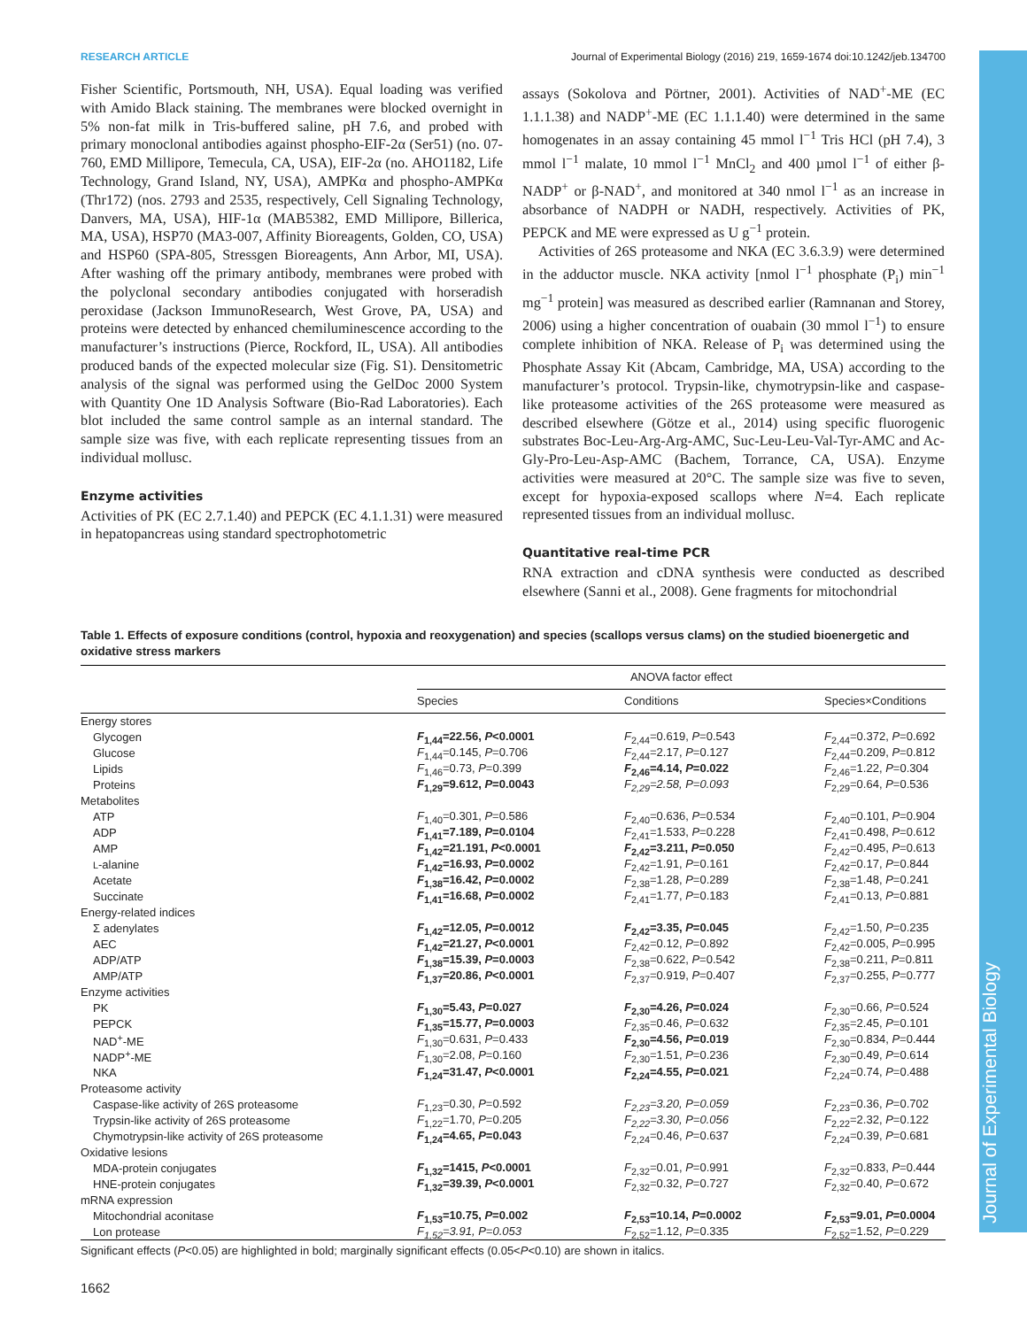Journal of Experimental Biology
RESEARCH ARTICLE Journal of Experimental Biology (2016) 219, 1659-1674 doi:10.1242/jeb.134700
Fisher Scientific, Portsmouth, NH, USA). Equal loading was verified with Amido Black staining. The membranes were blocked overnight in 5% non-fat milk in Tris-buffered saline, pH 7.6, and probed with primary monoclonal antibodies against phospho-EIF-2α (Ser51) (no. 07-760, EMD Millipore, Temecula, CA, USA), EIF-2α (no. AHO1182, Life Technology, Grand Island, NY, USA), AMPKα and phospho-AMPKα (Thr172) (nos. 2793 and 2535, respectively, Cell Signaling Technology, Danvers, MA, USA), HIF-1α (MAB5382, EMD Millipore, Billerica, MA, USA), HSP70 (MA3-007, Affinity Bioreagents, Golden, CO, USA) and HSP60 (SPA-805, Stressgen Bioreagents, Ann Arbor, MI, USA). After washing off the primary antibody, membranes were probed with the polyclonal secondary antibodies conjugated with horseradish peroxidase (Jackson ImmunoResearch, West Grove, PA, USA) and proteins were detected by enhanced chemiluminescence according to the manufacturer’s instructions (Pierce, Rockford, IL, USA). All antibodies produced bands of the expected molecular size (Fig. S1). Densitometric analysis of the signal was performed using the GelDoc 2000 System with Quantity One 1D Analysis Software (Bio-Rad Laboratories). Each blot included the same control sample as an internal standard. The sample size was five, with each replicate representing tissues from an individual mollusc.
Enzyme activities
Activities of PK (EC 2.7.1.40) and PEPCK (EC 4.1.1.31) were measured in hepatopancreas using standard spectrophotometric
assays (Sokolova and Pörtner, 2001). Activities of NAD<sup>+</sup>-ME (EC 1.1.1.38) and NADP<sup>+</sup>-ME (EC 1.1.1.40) were determined in the same homogenates in an assay containing 45 mmol l<sup>−1</sup> Tris HCl (pH 7.4), 3 mmol l<sup>−1</sup> malate, 10 mmol l<sup>−1</sup> MnCl<sub>2</sub> and 400 µmol l<sup>−1</sup> of either β-NADP<sup>+</sup> or β-NAD<sup>+</sup>, and monitored at 340 nmol l<sup>−1</sup> as an increase in absorbance of NADPH or NADH, respectively. Activities of PK, PEPCK and ME were expressed as U g<sup>−1</sup> protein.
Activities of 26S proteasome and NKA (EC 3.6.3.9) were determined in the adductor muscle. NKA activity [nmol l<sup>−1</sup> phosphate (P<sub>i</sub>) min<sup>−1</sup> mg<sup>−1</sup> protein] was measured as described earlier (Ramnanan and Storey, 2006) using a higher concentration of ouabain (30 mmol l<sup>−1</sup>) to ensure complete inhibition of NKA. Release of P<sub>i</sub> was determined using the Phosphate Assay Kit (Abcam, Cambridge, MA, USA) according to the manufacturer’s protocol. Trypsin-like, chymotrypsin-like and caspase-like proteasome activities of the 26S proteasome were measured as described elsewhere (Götze et al., 2014) using specific fluorogenic substrates Boc-Leu-Arg-Arg-AMC, Suc-Leu-Leu-Val-Tyr-AMC and Ac-Gly-Pro-Leu-Asp-AMC (Bachem, Torrance, CA, USA). Enzyme activities were measured at 20°C. The sample size was five to seven, except for hypoxia-exposed scallops where N=4. Each replicate represented tissues from an individual mollusc.
Quantitative real-time PCR
RNA extraction and cDNA synthesis were conducted as described elsewhere (Sanni et al., 2008). Gene fragments for mitochondrial
Table 1. Effects of exposure conditions (control, hypoxia and reoxygenation) and species (scallops versus clams) on the studied bioenergetic and oxidative stress markers
| | ANOVA factor effect | | |
| --- | --- | --- | --- |
| | Species | Conditions | Species×Conditions |
| Energy stores | | | |
| Glycogen | F<sub>1,44</sub>=22.56, P <0.0001 | F<sub>2,44</sub>=0.619, P =0.543 | F<sub>2,44</sub>=0.372, P =0.692 |
| Glucose | F<sub>1,44</sub>=0.145, P =0.706 | F<sub>2,44</sub>=2.17, P =0.127 | F<sub>2,44</sub>=0.209, P =0.812 |
| Lipids | F<sub>1,46</sub>=0.73, P =0.399 | F<sub>2,46</sub>=4.14, P =0.022 | F<sub>2,46</sub>=1.22, P =0.304 |
| Proteins | F<sub>1,29</sub>=9.612, P =0.0043 | F<sub>2,29</sub>=2.58, P=0.093 | F<sub>2,29</sub>=0.64, P =0.536 |
| Metabolites | | | |
| ATP | F<sub>1,40</sub>=0.301, P =0.586 | F<sub>2,40</sub>=0.636, P =0.534 | F<sub>2,40</sub>=0.101, P =0.904 |
| ADP | F<sub>1,41</sub>=7.189, P =0.0104 | F<sub>2,41</sub>=1.533, P =0.228 | F<sub>2,41</sub>=0.498, P =0.612 |
| AMP | F<sub>1,42</sub>=21.191, P <0.0001 | F<sub>2,42</sub>=3.211, P =0.050 | F<sub>2,42</sub>=0.495, P =0.613 |
| L -alanine | F<sub>1,42</sub>=16.93, P =0.0002 | F<sub>2,42</sub>=1.91, P =0.161 | F<sub>2,42</sub>=0.17, P =0.844 |
| Acetate | F<sub>1,38</sub>=16.42, P =0.0002 | F<sub>2,38</sub>=1.28, P =0.289 | F<sub>2,38</sub>=1.48, P =0.241 |
| Succinate | F<sub>1,41</sub>=16.68, P =0.0002 | F<sub>2,41</sub>=1.77, P =0.183 | F<sub>2,41</sub>=0.13, P =0.881 |
| Energy-related indices | | | |
| Σ adenylates | F<sub>1,42</sub>=12.05, P =0.0012 | F<sub>2,42</sub>=3.35, P =0.045 | F<sub>2,42</sub>=1.50, P =0.235 |
| AEC | F<sub>1,42</sub>=21.27, P <0.0001 | F<sub>2,42</sub>=0.12, P =0.892 | F<sub>2,42</sub>=0.005, P =0.995 |
| ADP/ATP | F<sub>1,38</sub>=15.39, P =0.0003 | F<sub>2,38</sub>=0.622, P =0.542 | F<sub>2,38</sub>=0.211, P =0.811 |
| AMP/ATP | F<sub>1,37</sub>=20.86, P <0.0001 | F<sub>2,37</sub>=0.919, P =0.407 | F<sub>2,37</sub>=0.255, P =0.777 |
| Enzyme activities | | | |
| PK | F<sub>1,30</sub>=5.43, P =0.027 | F<sub>2,30</sub>=4.26, P =0.024 | F<sub>2,30</sub>=0.66, P =0.524 |
| PEPCK | F<sub>1,35</sub>=15.77, P =0.0003 | F<sub>2,35</sub>=0.46, P =0.632 | F<sub>2,35</sub>=2.45, P =0.101 |
| NAD<sup>+</sup>-ME | F<sub>1,30</sub>=0.631, P =0.433 | F<sub>2,30</sub>=4.56, P =0.019 | F<sub>2,30</sub>=0.834, P =0.444 |
| NADP<sup>+</sup>-ME | F<sub>1,30</sub>=2.08, P =0.160 | F<sub>2,30</sub>=1.51, P =0.236 | F<sub>2,30</sub>=0.49, P =0.614 |
| NKA | F<sub>1,24</sub>=31.47, P <0.0001 | F<sub>2,24</sub>=4.55, P =0.021 | F<sub>2,24</sub>=0.74, P =0.488 |
| Proteasome activity | | | |
| Caspase-like activity of 26S proteasome | F<sub>1,23</sub>=0.30, P =0.592 | F<sub>2,23</sub>=3.20, P=0.059 | F<sub>2,23</sub>=0.36, P =0.702 |
| Trypsin-like activity of 26S proteasome | F<sub>1,22</sub>=1.70, P =0.205 | F<sub>2,22</sub>=3.30, P=0.056 | F<sub>2,22</sub>=2.32, P =0.122 |
| Chymotrypsin-like activity of 26S proteasome | F<sub>1,24</sub>=4.65, P =0.043 | F<sub>2,24</sub>=0.46, P =0.637 | F<sub>2,24</sub>=0.39, P =0.681 |
| Oxidative lesions | | | |
| MDA-protein conjugates | F<sub>1,32</sub>=1415, P <0.0001 | F<sub>2,32</sub>=0.01, P =0.991 | F<sub>2,32</sub>=0.833, P =0.444 |
| HNE-protein conjugates | F<sub>1,32</sub>=39.39, P <0.0001 | F<sub>2,32</sub>=0.32, P =0.727 | F<sub>2,32</sub>=0.40, P =0.672 |
| mRNA expression | | | |
| Mitochondrial aconitase | F<sub>1,53</sub>=10.75, P =0.002 | F<sub>2,53</sub>=10.14, P =0.0002 | F<sub>2,53</sub>=9.01, P =0.0004 |
| Lon protease | F<sub>1,52</sub>=3.91, P=0.053 | F<sub>2,52</sub>=1.12, P =0.335 | F<sub>2,52</sub>=1.52, P =0.229 |
Significant effects (P<0.05) are highlighted in bold; marginally significant effects (0.05<P<0.10) are shown in italics.
1662